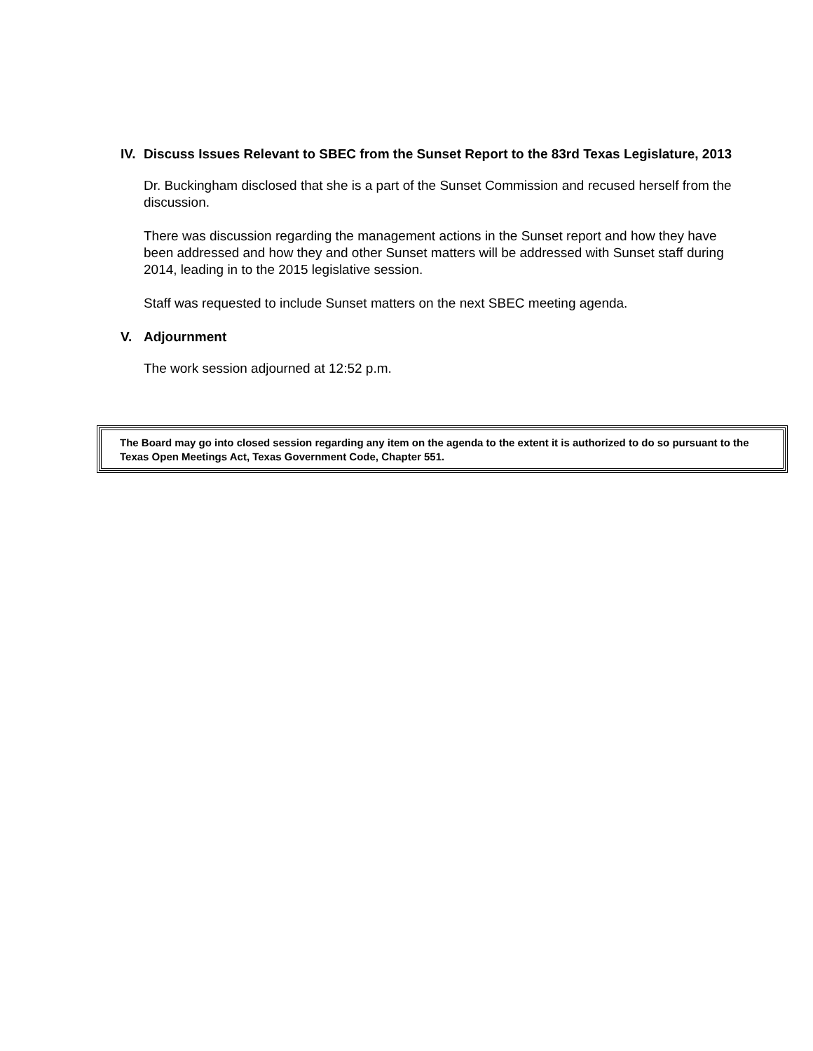IV. Discuss Issues Relevant to SBEC from the Sunset Report to the 83rd Texas Legislature, 2013
Dr. Buckingham disclosed that she is a part of the Sunset Commission and recused herself from the discussion.
There was discussion regarding the management actions in the Sunset report and how they have been addressed and how they and other Sunset matters will be addressed with Sunset staff during 2014, leading in to the 2015 legislative session.
Staff was requested to include Sunset matters on the next SBEC meeting agenda.
V. Adjournment
The work session adjourned at 12:52 p.m.
The Board may go into closed session regarding any item on the agenda to the extent it is authorized to do so pursuant to the Texas Open Meetings Act, Texas Government Code, Chapter 551.